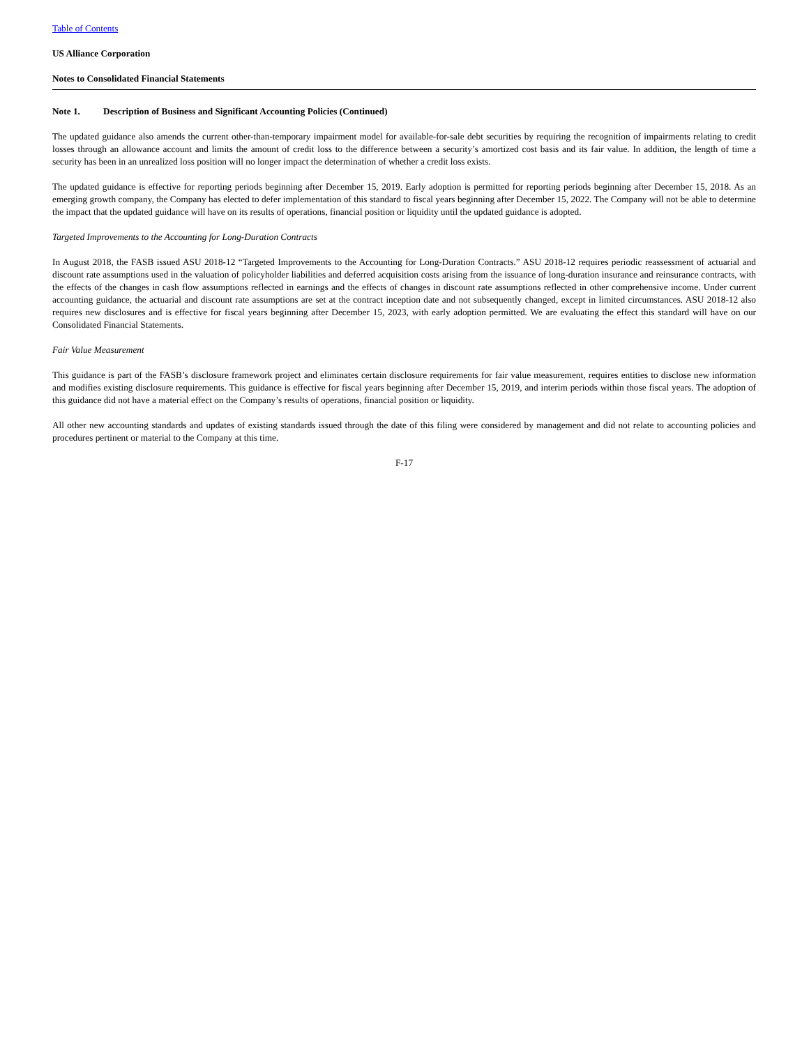Table of Contents
US Alliance Corporation
Notes to Consolidated Financial Statements
Note 1. Description of Business and Significant Accounting Policies (Continued)
The updated guidance also amends the current other-than-temporary impairment model for available-for-sale debt securities by requiring the recognition of impairments relating to credit losses through an allowance account and limits the amount of credit loss to the difference between a security’s amortized cost basis and its fair value. In addition, the length of time a security has been in an unrealized loss position will no longer impact the determination of whether a credit loss exists.
The updated guidance is effective for reporting periods beginning after December 15, 2019. Early adoption is permitted for reporting periods beginning after December 15, 2018. As an emerging growth company, the Company has elected to defer implementation of this standard to fiscal years beginning after December 15, 2022. The Company will not be able to determine the impact that the updated guidance will have on its results of operations, financial position or liquidity until the updated guidance is adopted.
Targeted Improvements to the Accounting for Long-Duration Contracts
In August 2018, the FASB issued ASU 2018-12 “Targeted Improvements to the Accounting for Long-Duration Contracts.” ASU 2018-12 requires periodic reassessment of actuarial and discount rate assumptions used in the valuation of policyholder liabilities and deferred acquisition costs arising from the issuance of long-duration insurance and reinsurance contracts, with the effects of the changes in cash flow assumptions reflected in earnings and the effects of changes in discount rate assumptions reflected in other comprehensive income. Under current accounting guidance, the actuarial and discount rate assumptions are set at the contract inception date and not subsequently changed, except in limited circumstances. ASU 2018-12 also requires new disclosures and is effective for fiscal years beginning after December 15, 2023, with early adoption permitted. We are evaluating the effect this standard will have on our Consolidated Financial Statements.
Fair Value Measurement
This guidance is part of the FASB’s disclosure framework project and eliminates certain disclosure requirements for fair value measurement, requires entities to disclose new information and modifies existing disclosure requirements. This guidance is effective for fiscal years beginning after December 15, 2019, and interim periods within those fiscal years. The adoption of this guidance did not have a material effect on the Company’s results of operations, financial position or liquidity.
All other new accounting standards and updates of existing standards issued through the date of this filing were considered by management and did not relate to accounting policies and procedures pertinent or material to the Company at this time.
F-17